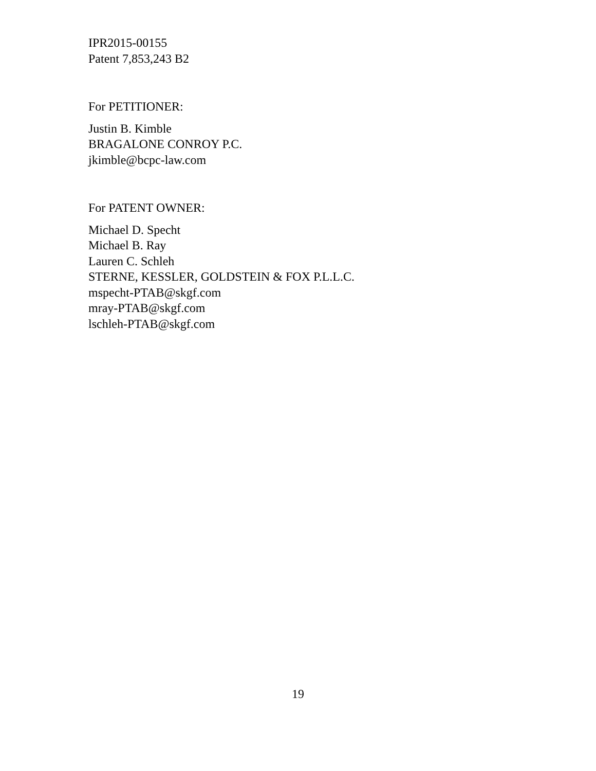IPR2015-00155
Patent 7,853,243 B2
For PETITIONER:
Justin B. Kimble
BRAGALONE CONROY P.C.
jkimble@bcpc-law.com
For PATENT OWNER:
Michael D. Specht
Michael B. Ray
Lauren C. Schleh
STERNE, KESSLER, GOLDSTEIN & FOX P.L.L.C.
mspecht-PTAB@skgf.com
mray-PTAB@skgf.com
lschleh-PTAB@skgf.com
19